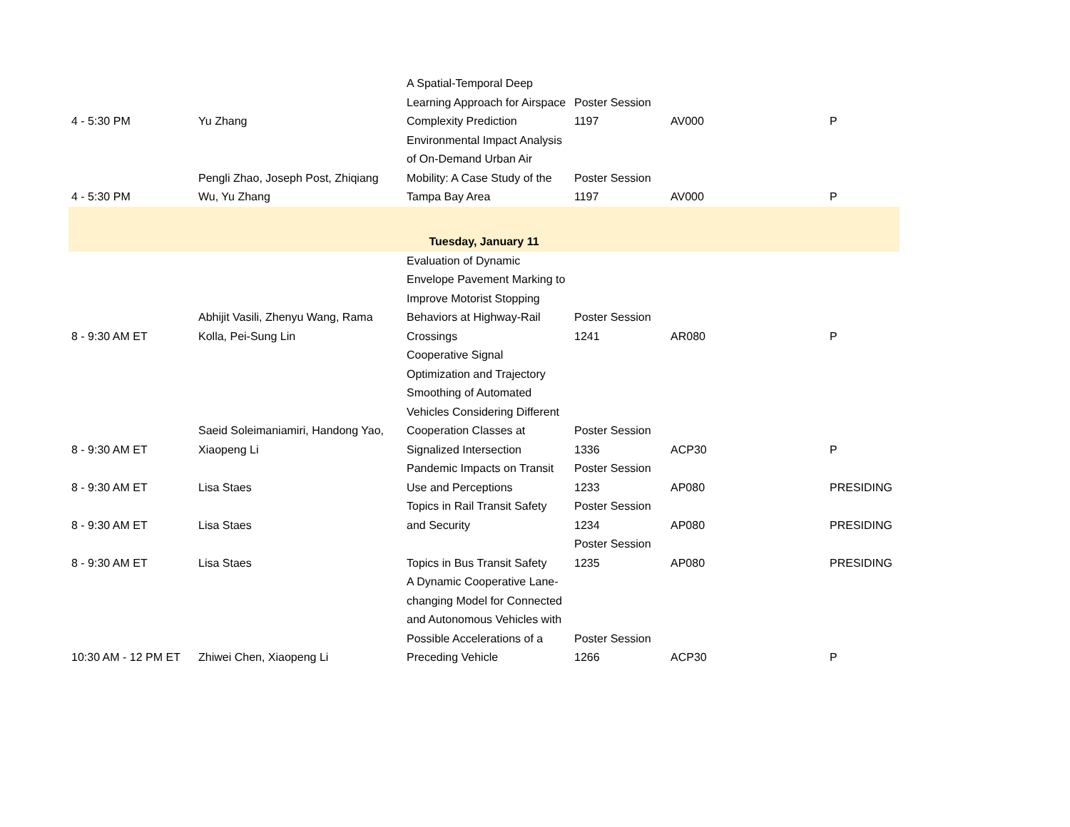| 4 - 5:30 PM | Yu Zhang | A Spatial-Temporal Deep Learning Approach for Airspace Complexity Prediction | Poster Session 1197 | AV000 | P |
| 4 - 5:30 PM | Pengli Zhao, Joseph Post, Zhiqiang Wu, Yu Zhang | Environmental Impact Analysis of On-Demand Urban Air Mobility: A Case Study of the Tampa Bay Area | Poster Session 1197 | AV000 | P |
| Tuesday, January 11 | | | | | |
| 8 - 9:30 AM ET | Abhijit Vasili, Zhenyu Wang, Rama Kolla, Pei-Sung Lin | Evaluation of Dynamic Envelope Pavement Marking to Improve Motorist Stopping Behaviors at Highway-Rail Crossings | Poster Session 1241 | AR080 | P |
| 8 - 9:30 AM ET | Saeid Soleimaniamiri, Handong Yao, Xiaopeng Li | Cooperative Signal Optimization and Trajectory Smoothing of Automated Vehicles Considering Different Cooperation Classes at Signalized Intersection | Poster Session 1336 | ACP30 | P |
| 8 - 9:30 AM ET | Lisa Staes | Pandemic Impacts on Transit Use and Perceptions | Poster Session 1233 | AP080 | PRESIDING |
| 8 - 9:30 AM ET | Lisa Staes | Topics in Rail Transit Safety and Security | Poster Session 1234 | AP080 | PRESIDING |
| 8 - 9:30 AM ET | Lisa Staes | Topics in Bus Transit Safety | Poster Session 1235 | AP080 | PRESIDING |
| 10:30 AM - 12 PM ET | Zhiwei Chen, Xiaopeng Li | A Dynamic Cooperative Lane-changing Model for Connected and Autonomous Vehicles with Possible Accelerations of a Preceding Vehicle | Poster Session 1266 | ACP30 | P |